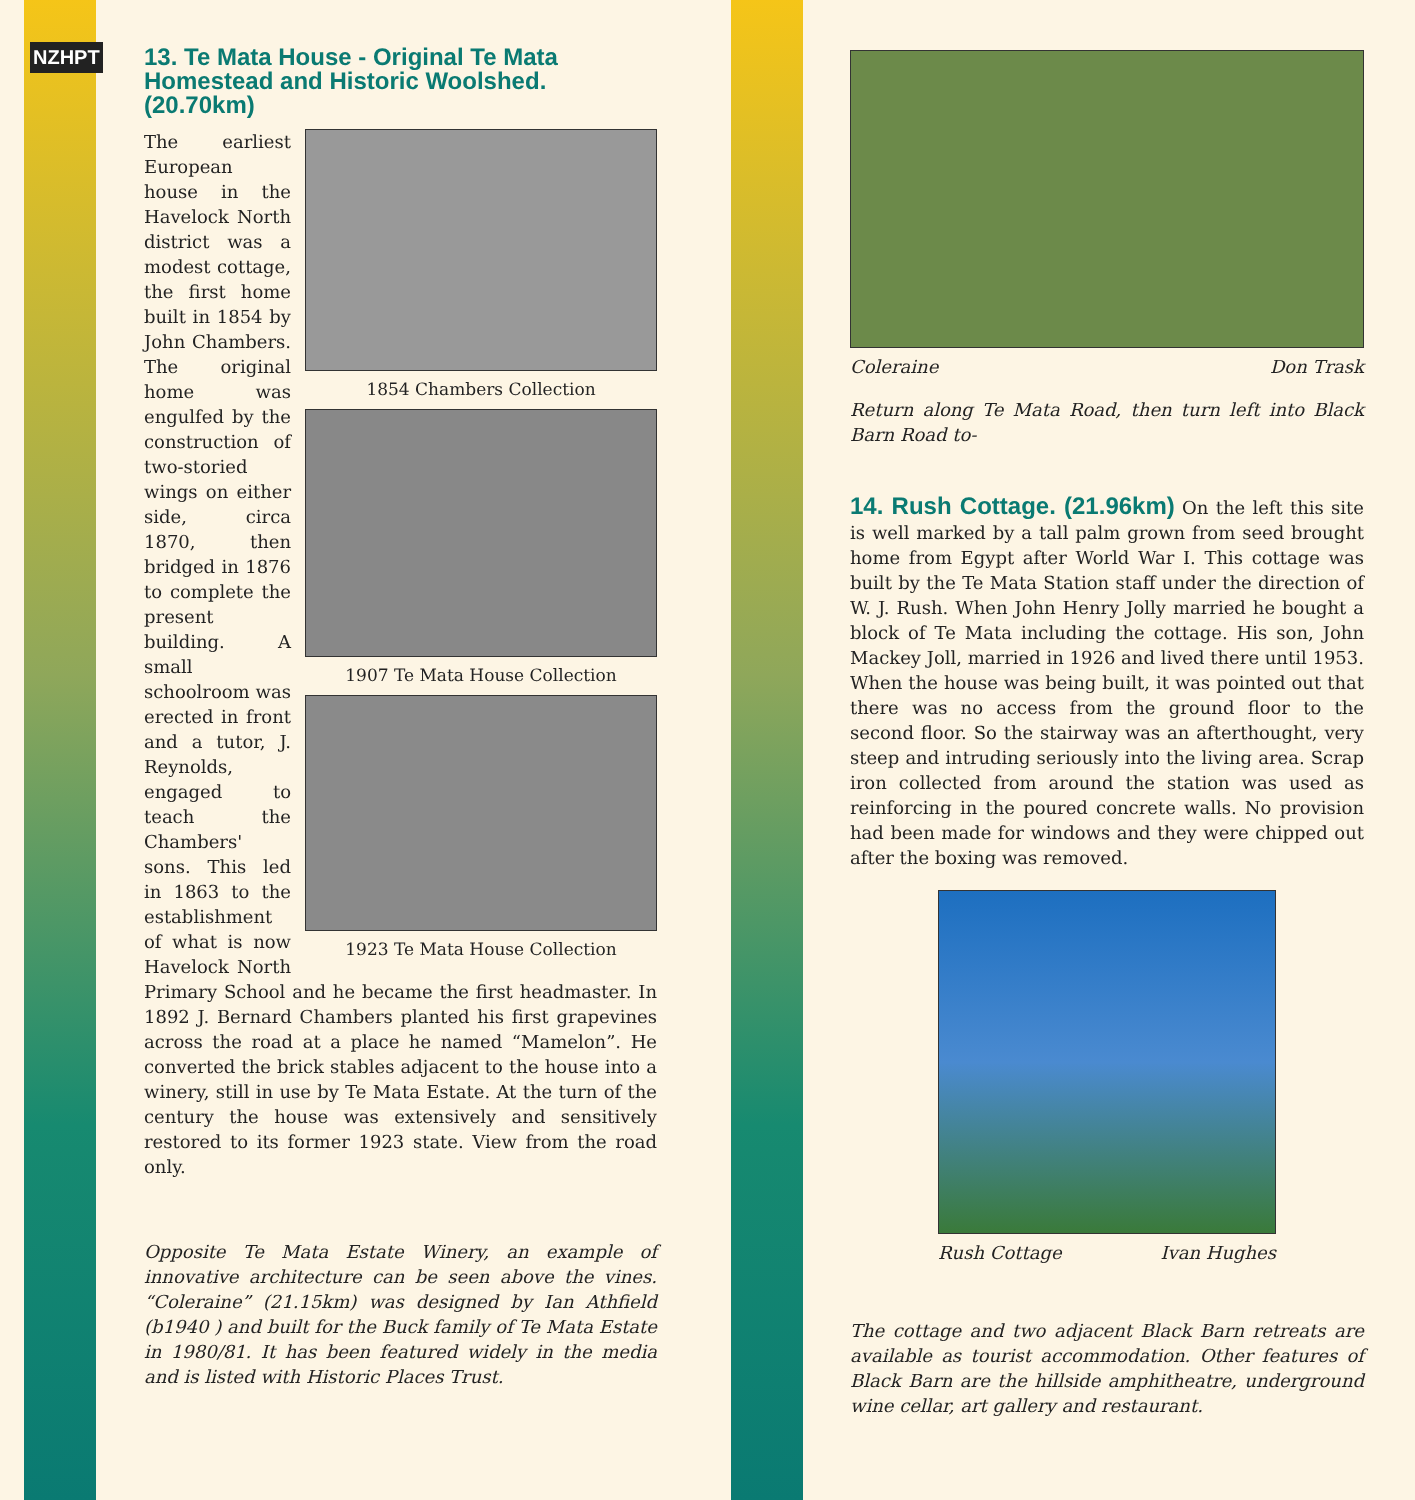NZHPT
13. Te Mata House - Original Te Mata Homestead and Historic Woolshed. (20.70km)
1854 Chambers Collection
1907 Te Mata House Collection
1923 Te Mata House Collection
The earliest European house in the Havelock North district was a modest cottage, the first home built in 1854 by John Chambers. The original home was engulfed by the construction of two-storied wings on either side, circa 1870, then bridged in 1876 to complete the present building. A small schoolroom was erected in front and a tutor, J. Reynolds, engaged to teach the Chambers' sons. This led in 1863 to the establishment of what is now Havelock North Primary School and he became the first headmaster. In 1892 J. Bernard Chambers planted his first grapevines across the road at a place he named “Mamelon”. He converted the brick stables adjacent to the house into a winery, still in use by Te Mata Estate. At the turn of the century the house was extensively and sensitively restored to its former 1923 state. View from the road only.
Opposite Te Mata Estate Winery, an example of innovative architecture can be seen above the vines. “Coleraine” (21.15km) was designed by Ian Athfield (b1940 ) and built for the Buck family of Te Mata Estate in 1980/81. It has been featured widely in the media and is listed with Historic Places Trust.
Coleraine Don Trask
Return along Te Mata Road, then turn left into Black Barn Road to-
14. Rush Cottage. (21.96km) On the left this site is well marked by a tall palm grown from seed brought home from Egypt after World War I. This cottage was built by the Te Mata Station staff under the direction of W. J. Rush. When John Henry Jolly married he bought a block of Te Mata including the cottage. His son, John Mackey Joll, married in 1926 and lived there until 1953. When the house was being built, it was pointed out that there was no access from the ground floor to the second floor. So the stairway was an afterthought, very steep and intruding seriously into the living area. Scrap iron collected from around the station was used as reinforcing in the poured concrete walls. No provision had been made for windows and they were chipped out after the boxing was removed.
Rush Cottage Ivan Hughes
The cottage and two adjacent Black Barn retreats are available as tourist accommodation. Other features of Black Barn are the hillside amphitheatre, underground wine cellar, art gallery and restaurant.